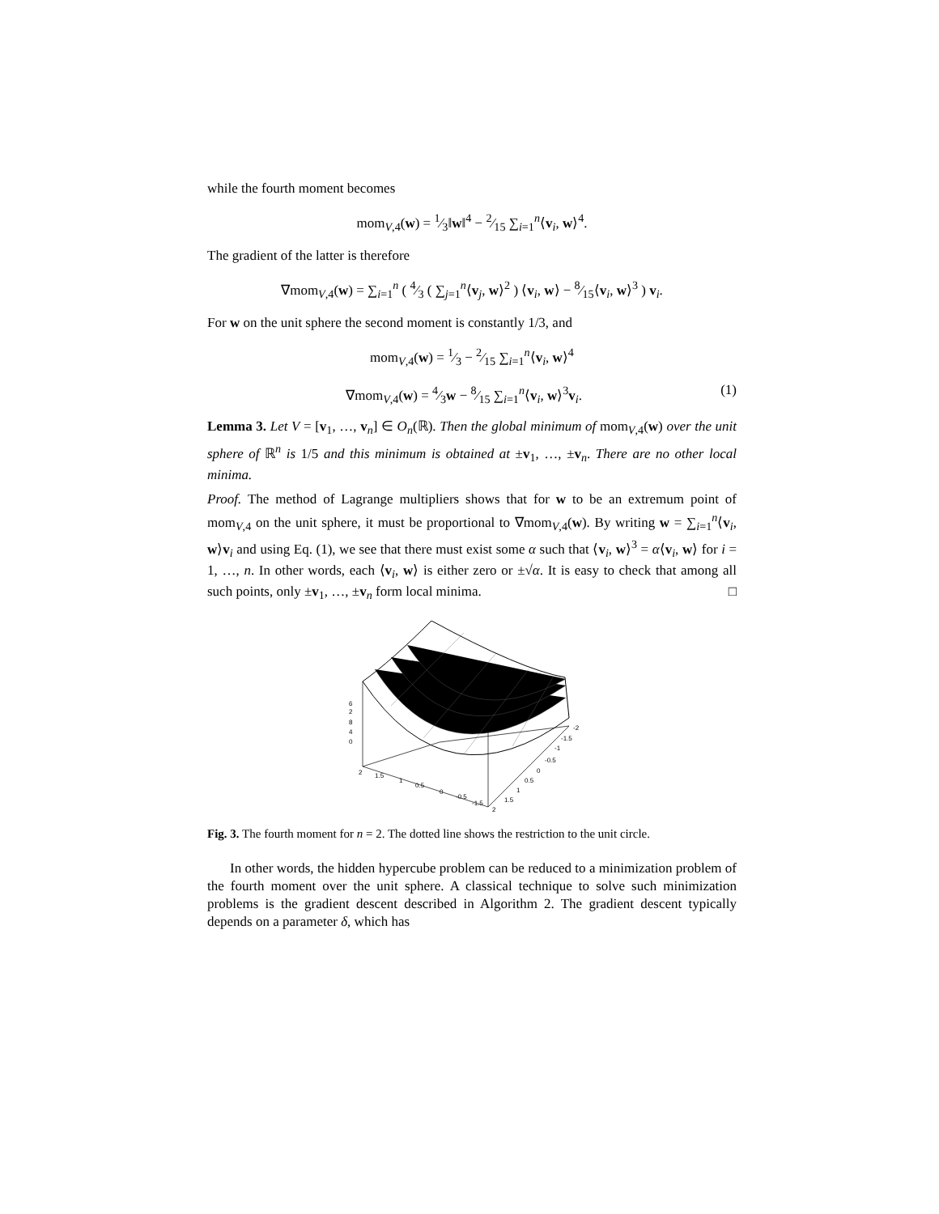while the fourth moment becomes
mom<sub>V,4</sub>(w) = 1⁄3‖w‖<sup>4</sup> − 2⁄15 ∑<sub>i=1</sub><sup>n</sup>⟨v<sub>i</sub>, w⟩<sup>4</sup>.
The gradient of the latter is therefore
∇mom<sub>V,4</sub>(w) = ∑<sub>i=1</sub><sup>n</sup> ( 4⁄3 ( ∑<sub>j=1</sub><sup>n</sup>⟨v<sub>j</sub>, w⟩<sup>2</sup> ) ⟨v<sub>i</sub>, w⟩ − 8⁄15⟨v<sub>i</sub>, w⟩<sup>3</sup> ) v<sub>i</sub>.
For w on the unit sphere the second moment is constantly 1/3, and
mom<sub>V,4</sub>(w) = 1⁄3 − 2⁄15 ∑<sub>i=1</sub><sup>n</sup>⟨v<sub>i</sub>, w⟩<sup>4</sup>
∇mom<sub>V,4</sub>(w) = 4⁄3w − 8⁄15 ∑<sub>i=1</sub><sup>n</sup>⟨v<sub>i</sub>, w⟩<sup>3</sup>v<sub>i</sub>. (1)
Lemma 3. Let V = [v<sub>1</sub>, …, v<sub>n</sub>] ∈ O<sub>n</sub>(ℝ). Then the global minimum of mom<sub>V,4</sub>(w) over the unit sphere of ℝ<sup>n</sup> is 1/5 and this minimum is obtained at ±v<sub>1</sub>, …, ±v<sub>n</sub>. There are no other local minima.
Proof. The method of Lagrange multipliers shows that for w to be an extremum point of mom<sub>V,4</sub> on the unit sphere, it must be proportional to ∇mom<sub>V,4</sub>(w). By writing w = ∑<sub>i=1</sub><sup>n</sup>⟨v<sub>i</sub>, w⟩v<sub>i</sub> and using Eq. (1), we see that there must exist some α such that ⟨v<sub>i</sub>, w⟩<sup>3</sup> = α⟨v<sub>i</sub>, w⟩ for i = 1, …, n. In other words, each ⟨v<sub>i</sub>, w⟩ is either zero or ±√α. It is easy to check that among all such points, only ±v<sub>1</sub>, …, ±v<sub>n</sub> form local minima. □
6
2
8
4
0
2
1.5
1
0.5
0
-0.5
-1.5
-2
-1.5
-1
-0.5
0
0.5
1
1.5
2
Fig. 3. The fourth moment for n = 2. The dotted line shows the restriction to the unit circle.
In other words, the hidden hypercube problem can be reduced to a minimization problem of the fourth moment over the unit sphere. A classical technique to solve such minimization problems is the gradient descent described in Algorithm 2. The gradient descent typically depends on a parameter δ, which has